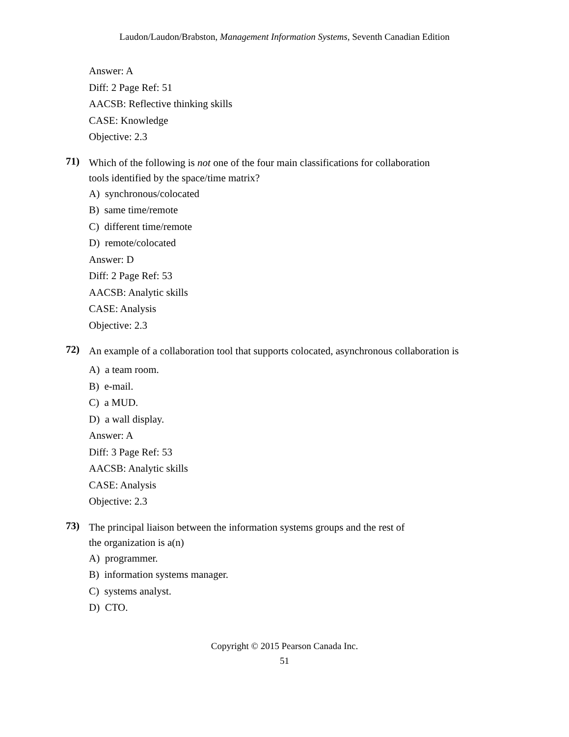Laudon/Laudon/Brabston, Management Information Systems, Seventh Canadian Edition
Answer: A
Diff: 2 Page Ref: 51
AACSB: Reflective thinking skills
CASE: Knowledge
Objective: 2.3
71)
Which of the following is not one of the four main classifications for collaboration
tools identified by the space/time matrix?
A) synchronous/colocated
B) same time/remote
C) different time/remote
D) remote/colocated
Answer: D
Diff: 2 Page Ref: 53
AACSB: Analytic skills
CASE: Analysis
Objective: 2.3
72)
An example of a collaboration tool that supports colocated, asynchronous collaboration is
A) a team room.
B) e-mail.
C) a MUD.
D) a wall display.
Answer: A
Diff: 3 Page Ref: 53
AACSB: Analytic skills
CASE: Analysis
Objective: 2.3
73)
The principal liaison between the information systems groups and the rest of
the organization is a(n)
A) programmer.
B) information systems manager.
C) systems analyst.
D) CTO.
Copyright © 2015 Pearson Canada Inc.
51